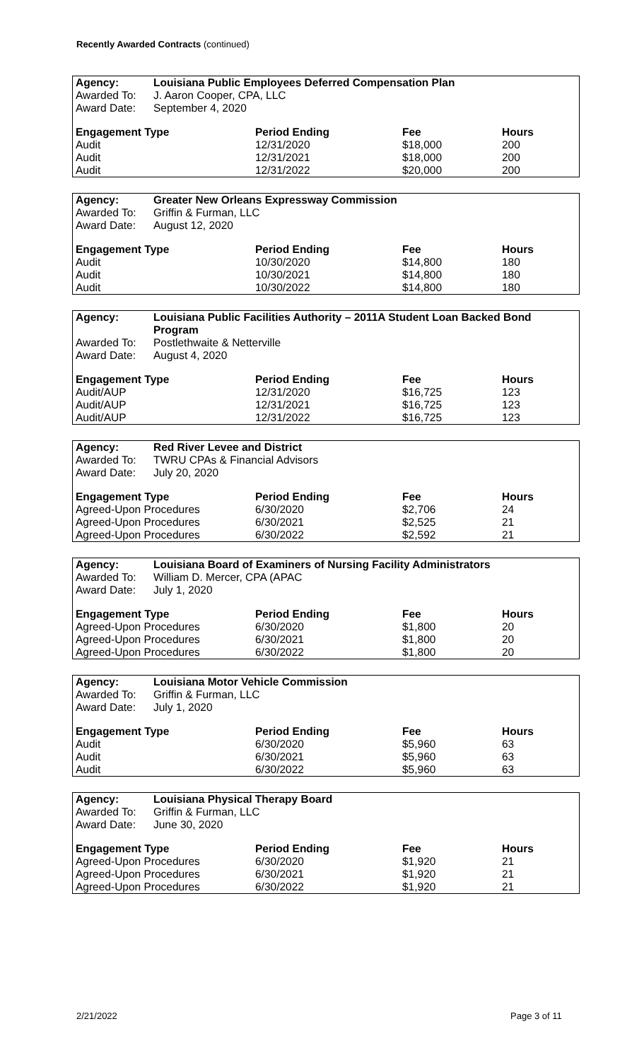Recently Awarded Contracts (continued)
| Agency: Louisiana Public Employees Deferred Compensation Plan | | | |
| --- | --- | --- | --- |
| Awarded To: J. Aaron Cooper, CPA, LLC | | | |
| Award Date: September 4, 2020 | | | |
| Engagement Type | Period Ending | Fee | Hours |
| Audit | 12/31/2020 | $18,000 | 200 |
| Audit | 12/31/2021 | $18,000 | 200 |
| Audit | 12/31/2022 | $20,000 | 200 |
| Agency: Greater New Orleans Expressway Commission | | | |
| --- | --- | --- | --- |
| Awarded To: Griffin & Furman, LLC | | | |
| Award Date: August 12, 2020 | | | |
| Engagement Type | Period Ending | Fee | Hours |
| Audit | 10/30/2020 | $14,800 | 180 |
| Audit | 10/30/2021 | $14,800 | 180 |
| Audit | 10/30/2022 | $14,800 | 180 |
| Agency: Louisiana Public Facilities Authority – 2011A Student Loan Backed Bond Program | | | |
| --- | --- | --- | --- |
| Awarded To: Postlethwaite & Netterville | | | |
| Award Date: August 4, 2020 | | | |
| Engagement Type | Period Ending | Fee | Hours |
| Audit/AUP | 12/31/2020 | $16,725 | 123 |
| Audit/AUP | 12/31/2021 | $16,725 | 123 |
| Audit/AUP | 12/31/2022 | $16,725 | 123 |
| Agency: Red River Levee and District | | | |
| --- | --- | --- | --- |
| Awarded To: TWRU CPAs & Financial Advisors | | | |
| Award Date: July 20, 2020 | | | |
| Engagement Type | Period Ending | Fee | Hours |
| Agreed-Upon Procedures | 6/30/2020 | $2,706 | 24 |
| Agreed-Upon Procedures | 6/30/2021 | $2,525 | 21 |
| Agreed-Upon Procedures | 6/30/2022 | $2,592 | 21 |
| Agency: Louisiana Board of Examiners of Nursing Facility Administrators | | | |
| --- | --- | --- | --- |
| Awarded To: William D. Mercer, CPA (APAC | | | |
| Award Date: July 1, 2020 | | | |
| Engagement Type | Period Ending | Fee | Hours |
| Agreed-Upon Procedures | 6/30/2020 | $1,800 | 20 |
| Agreed-Upon Procedures | 6/30/2021 | $1,800 | 20 |
| Agreed-Upon Procedures | 6/30/2022 | $1,800 | 20 |
| Agency: Louisiana Motor Vehicle Commission | | | |
| --- | --- | --- | --- |
| Awarded To: Griffin & Furman, LLC | | | |
| Award Date: July 1, 2020 | | | |
| Engagement Type | Period Ending | Fee | Hours |
| Audit | 6/30/2020 | $5,960 | 63 |
| Audit | 6/30/2021 | $5,960 | 63 |
| Audit | 6/30/2022 | $5,960 | 63 |
| Agency: Louisiana Physical Therapy Board | | | |
| --- | --- | --- | --- |
| Awarded To: Griffin & Furman, LLC | | | |
| Award Date: June 30, 2020 | | | |
| Engagement Type | Period Ending | Fee | Hours |
| Agreed-Upon Procedures | 6/30/2020 | $1,920 | 21 |
| Agreed-Upon Procedures | 6/30/2021 | $1,920 | 21 |
| Agreed-Upon Procedures | 6/30/2022 | $1,920 | 21 |
2/21/2022 Page 3 of 11